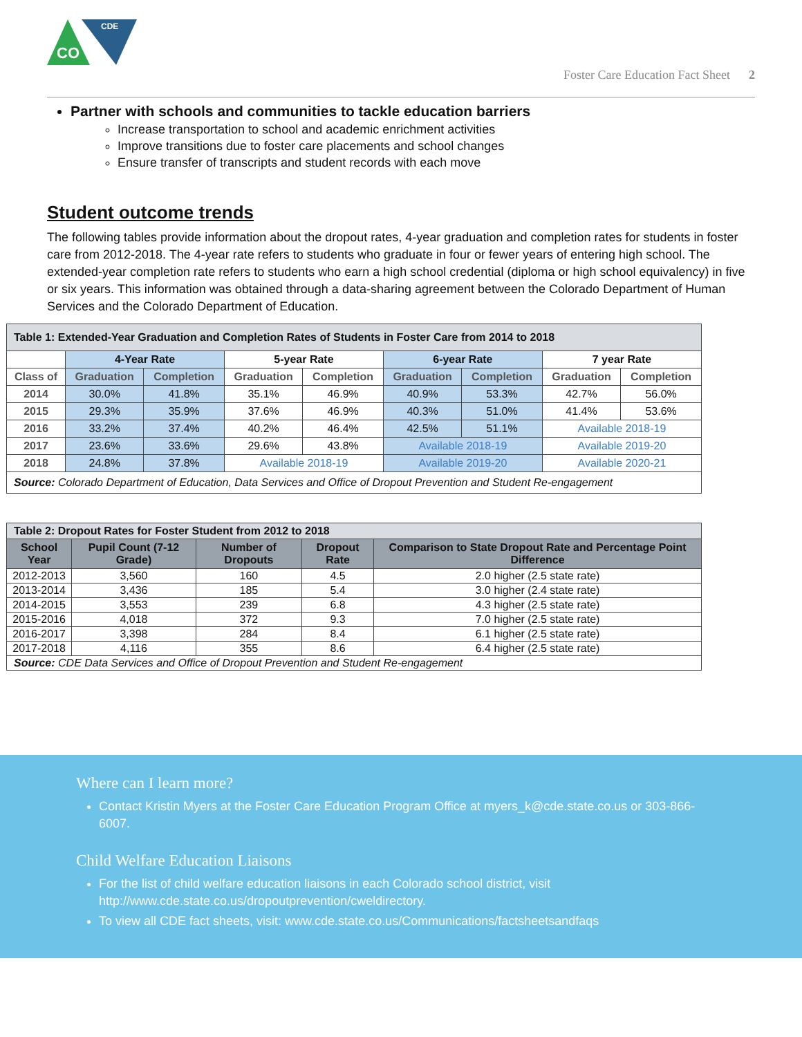CO
CDE
Foster Care Education Fact Sheet 2
Partner with schools and communities to tackle education barriers
Increase transportation to school and academic enrichment activities
Improve transitions due to foster care placements and school changes
Ensure transfer of transcripts and student records with each move
Student outcome trends
The following tables provide information about the dropout rates, 4-year graduation and completion rates for students in foster care from 2012-2018. The 4-year rate refers to students who graduate in four or fewer years of entering high school. The extended-year completion rate refers to students who earn a high school credential (diploma or high school equivalency) in five or six years. This information was obtained through a data-sharing agreement between the Colorado Department of Human Services and the Colorado Department of Education.
| Table 1: Extended-Year Graduation and Completion Rates of Students in Foster Care from 2014 to 2018 | | | | | | | | |
| | 4-Year Rate | | 5-year Rate | | 6-year Rate | | 7 year Rate | |
| Class of | Graduation | Completion | Graduation | Completion | Graduation | Completion | Graduation | Completion |
| 2014 | 30.0% | 41.8% | 35.1% | 46.9% | 40.9% | 53.3% | 42.7% | 56.0% |
| 2015 | 29.3% | 35.9% | 37.6% | 46.9% | 40.3% | 51.0% | 41.4% | 53.6% |
| 2016 | 33.2% | 37.4% | 40.2% | 46.4% | 42.5% | 51.1% | Available 2018-19 | |
| 2017 | 23.6% | 33.6% | 29.6% | 43.8% | Available 2018-19 | | Available 2019-20 | |
| 2018 | 24.8% | 37.8% | Available 2018-19 | | Available 2019-20 | | Available 2020-21 | |
| Source: Colorado Department of Education, Data Services and Office of Dropout Prevention and Student Re-engagement | | | | | | | | |
| Table 2: Dropout Rates for Foster Student from 2012 to 2018 | | | | |
| School Year | Pupil Count (7-12 Grade) | Number of Dropouts | Dropout Rate | Comparison to State Dropout Rate and Percentage Point Difference |
| 2012-2013 | 3,560 | 160 | 4.5 | 2.0 higher (2.5 state rate) |
| 2013-2014 | 3,436 | 185 | 5.4 | 3.0 higher (2.4 state rate) |
| 2014-2015 | 3,553 | 239 | 6.8 | 4.3 higher (2.5 state rate) |
| 2015-2016 | 4,018 | 372 | 9.3 | 7.0 higher (2.5 state rate) |
| 2016-2017 | 3,398 | 284 | 8.4 | 6.1 higher (2.5 state rate) |
| 2017-2018 | 4,116 | 355 | 8.6 | 6.4 higher (2.5 state rate) |
| Source: CDE Data Services and Office of Dropout Prevention and Student Re-engagement | | | | |
Where can I learn more?
Contact Kristin Myers at the Foster Care Education Program Office at myers_k@cde.state.co.us or 303-866-6007.
Child Welfare Education Liaisons
For the list of child welfare education liaisons in each Colorado school district, visit http://www.cde.state.co.us/dropoutprevention/cweldirectory.
To view all CDE fact sheets, visit: www.cde.state.co.us/Communications/factsheetsandfaqs